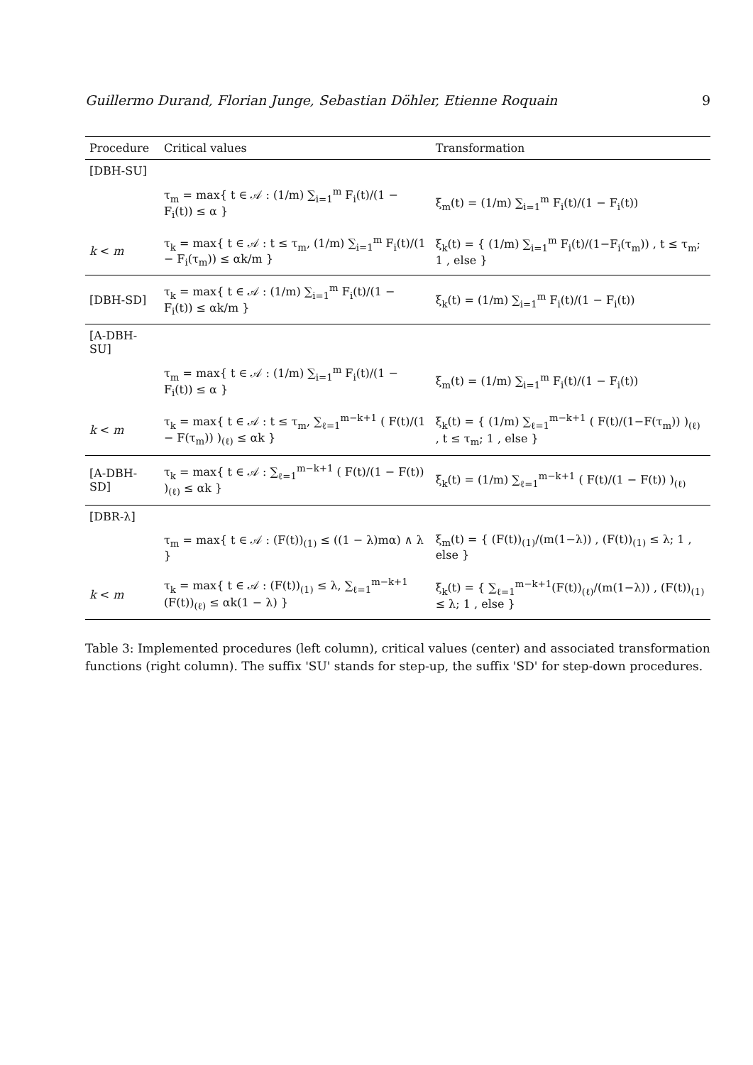Guillermo Durand, Florian Junge, Sebastian Döhler, Etienne Roquain 9
| Procedure | Critical values | Transformation |
| --- | --- | --- |
| [DBH-SU] | | |
| | τ<sub>m</sub> = max{ t ∈ 𝒜 : (1/m) ∑<sub>i=1</sub><sup>m</sup> F<sub>i</sub>(t)/(1 − F<sub>i</sub>(t)) ≤ α } | ξ<sub>m</sub>(t) = (1/m) ∑<sub>i=1</sub><sup>m</sup> F<sub>i</sub>(t)/(1 − F<sub>i</sub>(t)) |
| k < m | τ<sub>k</sub> = max{ t ∈ 𝒜 : t ≤ τ<sub>m</sub>, (1/m) ∑<sub>i=1</sub><sup>m</sup> F<sub>i</sub>(t)/(1 − F<sub>i</sub>(τ<sub>m</sub>)) ≤ αk/m } | ξ<sub>k</sub>(t) = { (1/m) ∑<sub>i=1</sub><sup>m</sup> F<sub>i</sub>(t)/(1−F<sub>i</sub>(τ<sub>m</sub>)) , t ≤ τ<sub>m</sub>; 1 , else } |
| [DBH-SD] | τ<sub>k</sub> = max{ t ∈ 𝒜 : (1/m) ∑<sub>i=1</sub><sup>m</sup> F<sub>i</sub>(t)/(1 − F<sub>i</sub>(t)) ≤ αk/m } | ξ<sub>k</sub>(t) = (1/m) ∑<sub>i=1</sub><sup>m</sup> F<sub>i</sub>(t)/(1 − F<sub>i</sub>(t)) |
| [A-DBH-SU] | | |
| | τ<sub>m</sub> = max{ t ∈ 𝒜 : (1/m) ∑<sub>i=1</sub><sup>m</sup> F<sub>i</sub>(t)/(1 − F<sub>i</sub>(t)) ≤ α } | ξ<sub>m</sub>(t) = (1/m) ∑<sub>i=1</sub><sup>m</sup> F<sub>i</sub>(t)/(1 − F<sub>i</sub>(t)) |
| k < m | τ<sub>k</sub> = max{ t ∈ 𝒜 : t ≤ τ<sub>m</sub>, ∑<sub>ℓ=1</sub><sup>m−k+1</sup> ( F(t)/(1 − F(τ<sub>m</sub>)) )<sub>(ℓ)</sub> ≤ αk } | ξ<sub>k</sub>(t) = { (1/m) ∑<sub>ℓ=1</sub><sup>m−k+1</sup> ( F(t)/(1−F(τ<sub>m</sub>)) )<sub>(ℓ)</sub> , t ≤ τ<sub>m</sub>; 1 , else } |
| [A-DBH-SD] | τ<sub>k</sub> = max{ t ∈ 𝒜 : ∑<sub>ℓ=1</sub><sup>m−k+1</sup> ( F(t)/(1 − F(t)) )<sub>(ℓ)</sub> ≤ αk } | ξ<sub>k</sub>(t) = (1/m) ∑<sub>ℓ=1</sub><sup>m−k+1</sup> ( F(t)/(1 − F(t)) )<sub>(ℓ)</sub> |
| [DBR-λ] | | |
| | τ<sub>m</sub> = max{ t ∈ 𝒜 : (F(t))<sub>(1)</sub> ≤ ((1 − λ)mα) ∧ λ } | ξ<sub>m</sub>(t) = { (F(t))<sub>(1)</sub>/(m(1−λ)) , (F(t))<sub>(1)</sub> ≤ λ; 1 , else } |
| k < m | τ<sub>k</sub> = max{ t ∈ 𝒜 : (F(t))<sub>(1)</sub> ≤ λ, ∑<sub>ℓ=1</sub><sup>m−k+1</sup> (F(t))<sub>(ℓ)</sub> ≤ αk(1 − λ) } | ξ<sub>k</sub>(t) = { ∑<sub>ℓ=1</sub><sup>m−k+1</sup>(F(t))<sub>(ℓ)</sub>/(m(1−λ)) , (F(t))<sub>(1)</sub> ≤ λ; 1 , else } |
Table 3: Implemented procedures (left column), critical values (center) and associated transformation functions (right column). The suffix 'SU' stands for step-up, the suffix 'SD' for step-down procedures.